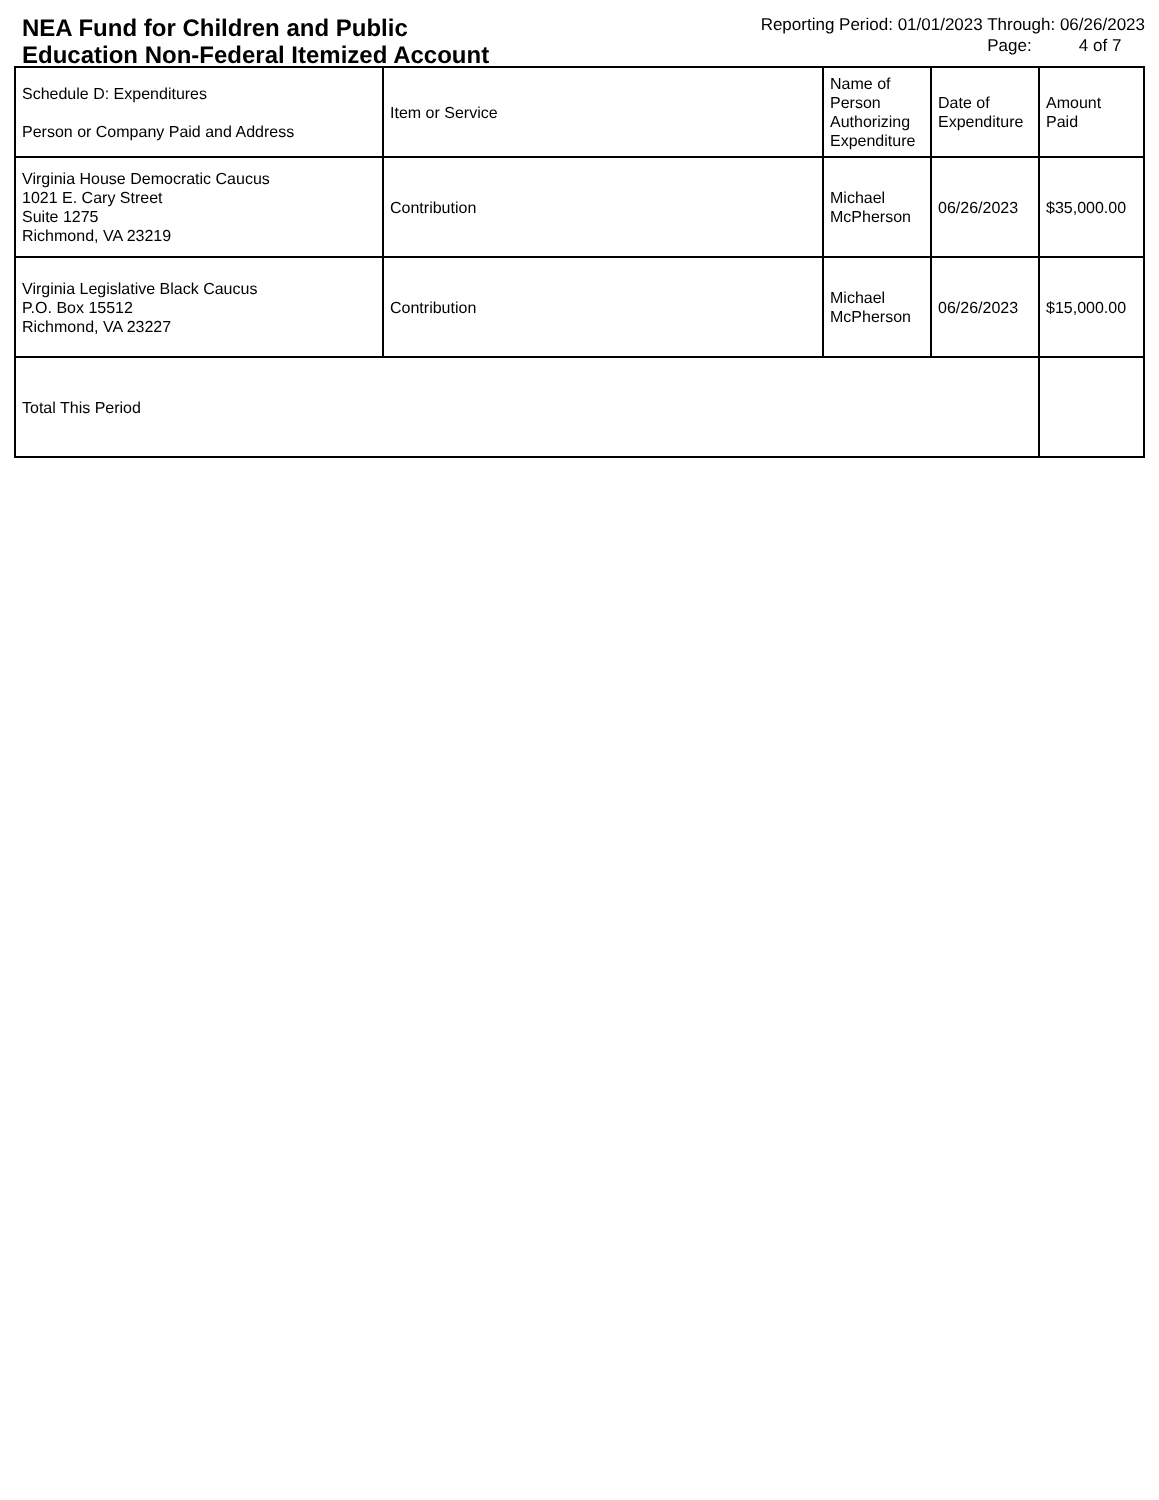NEA Fund for Children and Public
Education Non-Federal Itemized Account
Reporting Period: 01/01/2023 Through: 06/26/2023
Page: 4 of 7
| Schedule D: Expenditures Person or Company Paid and Address | Item or Service | Name of Person Authorizing Expenditure | Date of Expenditure | Amount Paid |
| --- | --- | --- | --- | --- |
| Virginia House Democratic Caucus 1021 E. Cary Street Suite 1275 Richmond, VA 23219 | Contribution | Michael McPherson | 06/26/2023 | $35,000.00 |
| Virginia Legislative Black Caucus P.O. Box 15512 Richmond, VA 23227 | Contribution | Michael McPherson | 06/26/2023 | $15,000.00 |
| Total This Period | | | | |